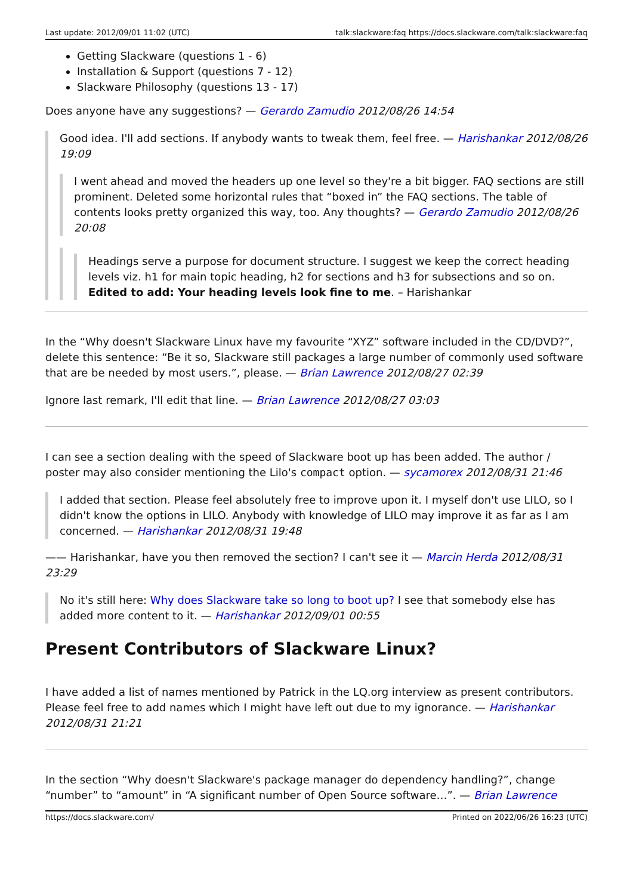Last update: 2012/09/01 11:02 (UTC) talk:slackware:faq https://docs.slackware.com/talk:slackware:faq
Getting Slackware (questions 1 - 6)
Installation & Support (questions 7 - 12)
Slackware Philosophy (questions 13 - 17)
Does anyone have any suggestions? — Gerardo Zamudio 2012/08/26 14:54
Good idea. I'll add sections. If anybody wants to tweak them, feel free. — Harishankar 2012/08/26 19:09
I went ahead and moved the headers up one level so they're a bit bigger. FAQ sections are still prominent. Deleted some horizontal rules that “boxed in” the FAQ sections. The table of contents looks pretty organized this way, too. Any thoughts? — Gerardo Zamudio 2012/08/26 20:08
Headings serve a purpose for document structure. I suggest we keep the correct heading levels viz. h1 for main topic heading, h2 for sections and h3 for subsections and so on. Edited to add: Your heading levels look fine to me. – Harishankar
In the “Why doesn't Slackware Linux have my favourite “XYZ” software included in the CD/DVD?”, delete this sentence: “Be it so, Slackware still packages a large number of commonly used software that are be needed by most users.”, please. — Brian Lawrence 2012/08/27 02:39
Ignore last remark, I'll edit that line. — Brian Lawrence 2012/08/27 03:03
I can see a section dealing with the speed of Slackware boot up has been added. The author / poster may also consider mentioning the Lilo's compact option. — sycamorex 2012/08/31 21:46
I added that section. Please feel absolutely free to improve upon it. I myself don't use LILO, so I didn't know the options in LILO. Anybody with knowledge of LILO may improve it as far as I am concerned. — Harishankar 2012/08/31 19:48
—— Harishankar, have you then removed the section? I can't see it — Marcin Herda 2012/08/31 23:29
No it's still here: Why does Slackware take so long to boot up? I see that somebody else has added more content to it. — Harishankar 2012/09/01 00:55
Present Contributors of Slackware Linux?
I have added a list of names mentioned by Patrick in the LQ.org interview as present contributors. Please feel free to add names which I might have left out due to my ignorance. — Harishankar 2012/08/31 21:21
In the section “Why doesn't Slackware's package manager do dependency handling?”, change “number” to “amount” in “A significant number of Open Source software…”. — Brian Lawrence
https://docs.slackware.com/ Printed on 2022/06/26 16:23 (UTC)